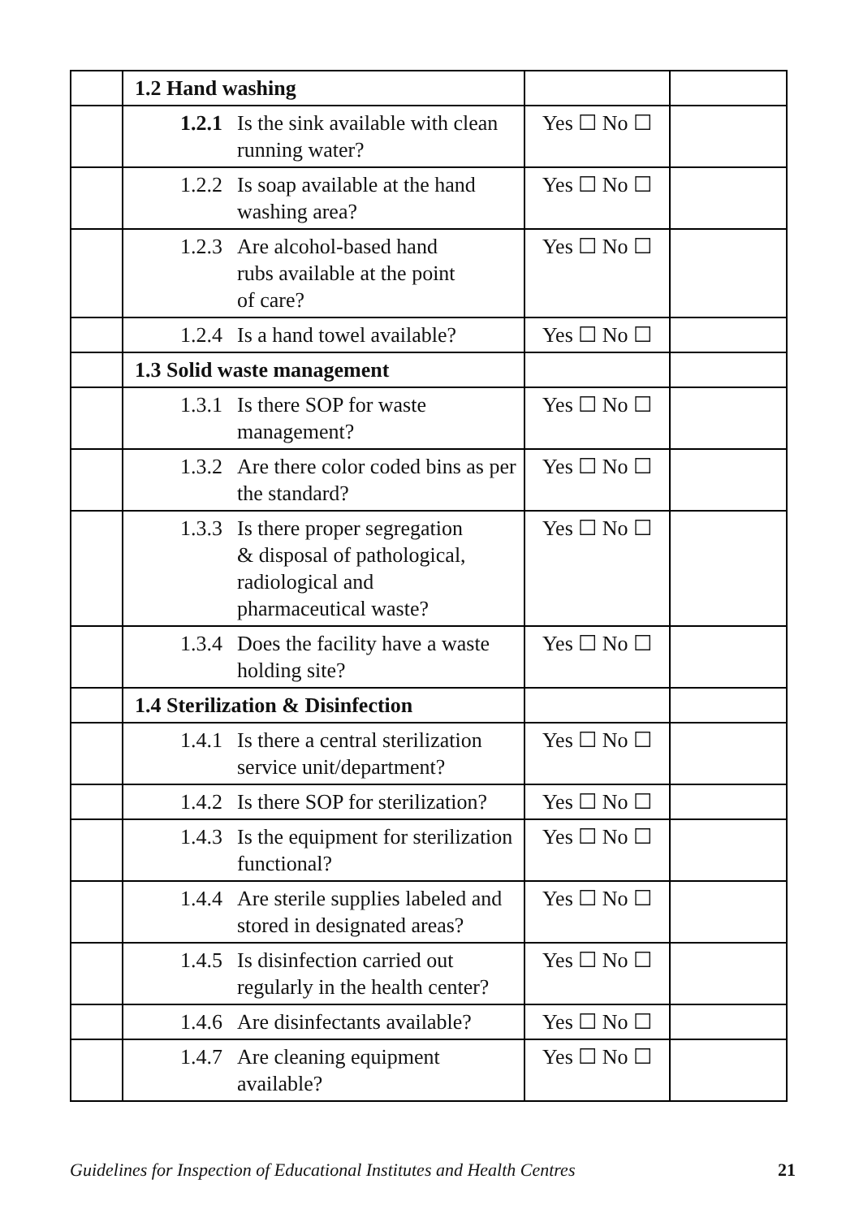| | 1.2 Hand washing | | |
| | 1.2.1 Is the sink available with clean running water? | Yes ☐ No ☐ | |
| | 1.2.2 Is soap available at the hand washing area? | Yes ☐ No ☐ | |
| | 1.2.3 Are alcohol-based hand rubs available at the point of care? | Yes ☐ No ☐ | |
| | 1.2.4 Is a hand towel available? | Yes ☐ No ☐ | |
| | 1.3 Solid waste management | | |
| | 1.3.1 Is there SOP for waste management? | Yes ☐ No ☐ | |
| | 1.3.2 Are there color coded bins as per the standard? | Yes ☐ No ☐ | |
| | 1.3.3 Is there proper segregation & disposal of pathological, radiological and pharmaceutical waste? | Yes ☐ No ☐ | |
| | 1.3.4 Does the facility have a waste holding site? | Yes ☐ No ☐ | |
| | 1.4 Sterilization & Disinfection | | |
| | 1.4.1 Is there a central sterilization service unit/department? | Yes ☐ No ☐ | |
| | 1.4.2 Is there SOP for sterilization? | Yes ☐ No ☐ | |
| | 1.4.3 Is the equipment for sterilization functional? | Yes ☐ No ☐ | |
| | 1.4.4 Are sterile supplies labeled and stored in designated areas? | Yes ☐ No ☐ | |
| | 1.4.5 Is disinfection carried out regularly in the health center? | Yes ☐ No ☐ | |
| | 1.4.6 Are disinfectants available? | Yes ☐ No ☐ | |
| | 1.4.7 Are cleaning equipment available? | Yes ☐ No ☐ | |
Guidelines for Inspection of Educational Institutes and Health Centres 21